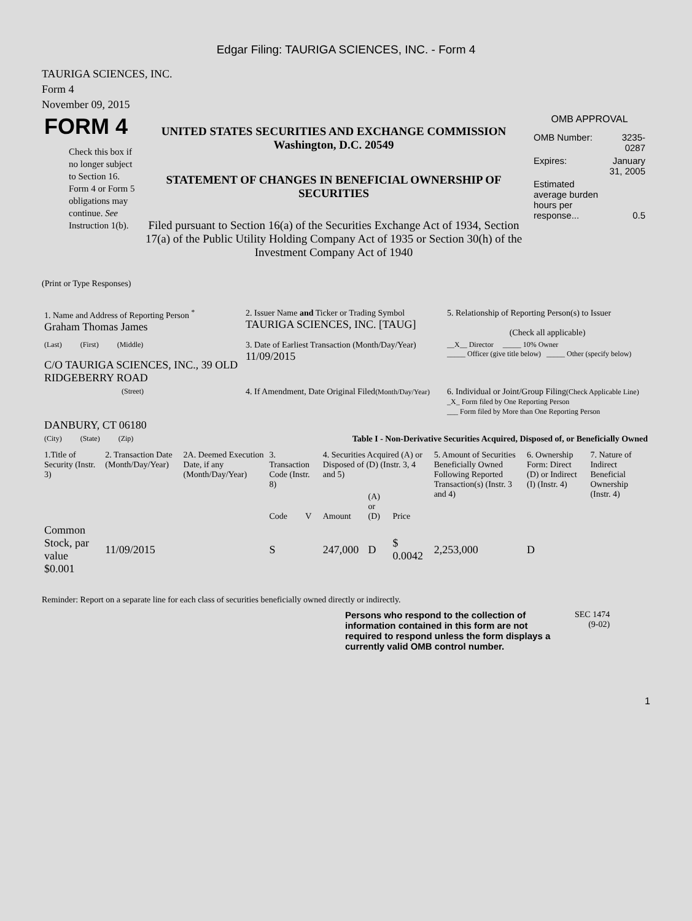Edgar Filing: TAURIGA SCIENCES, INC. - Form 4
TAURIGA SCIENCES, INC.
Form 4
November 09, 2015
| FORM 4 Check this box if no longer subject to Section 16. Form 4 or Form 5 obligations may continue. See Instruction 1(b). | UNITED STATES SECURITIES AND EXCHANGE COMMISSION Washington, D.C. 20549 STATEMENT OF CHANGES IN BENEFICIAL OWNERSHIP OF SECURITIES Filed pursuant to Section 16(a) of the Securities Exchange Act of 1934, Section 17(a) of the Public Utility Holding Company Act of 1935 or Section 30(h) of the Investment Company Act of 1940 | OMB APPROVAL / OMB Number: / 3235-0287 / / Expires: / January 31, 2005 / / Estimated average burden hours per response... / 0.5 / |
(Print or Type Responses)
| 1. Name and Address of Reporting Person <sup>*</sup> Graham Thomas James | 2. Issuer Name and Ticker or Trading Symbol TAURIGA SCIENCES, INC. [TAUG] | 5. Relationship of Reporting Person(s) to Issuer (Check all applicable) |
| (Last) (First) (Middle) C/O TAURIGA SCIENCES, INC., 39 OLD RIDGEBERRY ROAD | 3. Date of Earliest Transaction (Month/Day/Year) 11/09/2015 | __X__ Director _____ 10% Owner _____ Officer (give title below) _____ Other (specify below) |
| (Street) | 4. If Amendment, Date Original Filed (Month/Day/Year) | 6. Individual or Joint/Group Filing (Check Applicable Line) _X_ Form filed by One Reporting Person ___ Form filed by More than One Reporting Person |
| DANBURY, CT 06180 | | |
| (City) (State) (Zip) | Table I - Non-Derivative Securities Acquired, Disposed of, or Beneficially Owned | |
| 1.Title of Security (Instr. 3) | 2. Transaction Date (Month/Day/Year) | 2A. Deemed Execution Date, if any (Month/Day/Year) | 3. Transaction Code (Instr. 8) | | 4. Securities Acquired (A) or Disposed of (D) (Instr. 3, 4 and 5) | | | 5. Amount of Securities Beneficially Owned Following Reported Transaction(s) (Instr. 3 and 4) | 6. Ownership Form: Direct (D) or Indirect (I) (Instr. 4) | 7. Nature of Indirect Beneficial Ownership (Instr. 4) |
| --- | --- | --- | --- | --- | --- | --- | --- | --- | --- | --- |
| | | | Code | V | Amount | (A) or (D) | Price | | | |
| Common Stock, par value $0.001 | 11/09/2015 | | S | | 247,000 | D | $ 0.0042 | 2,253,000 | D | |
Reminder: Report on a separate line for each class of securities beneficially owned directly or indirectly.
| Persons who respond to the collection of information contained in this form are not required to respond unless the form displays a currently valid OMB control number. | SEC 1474 (9-02) |
1